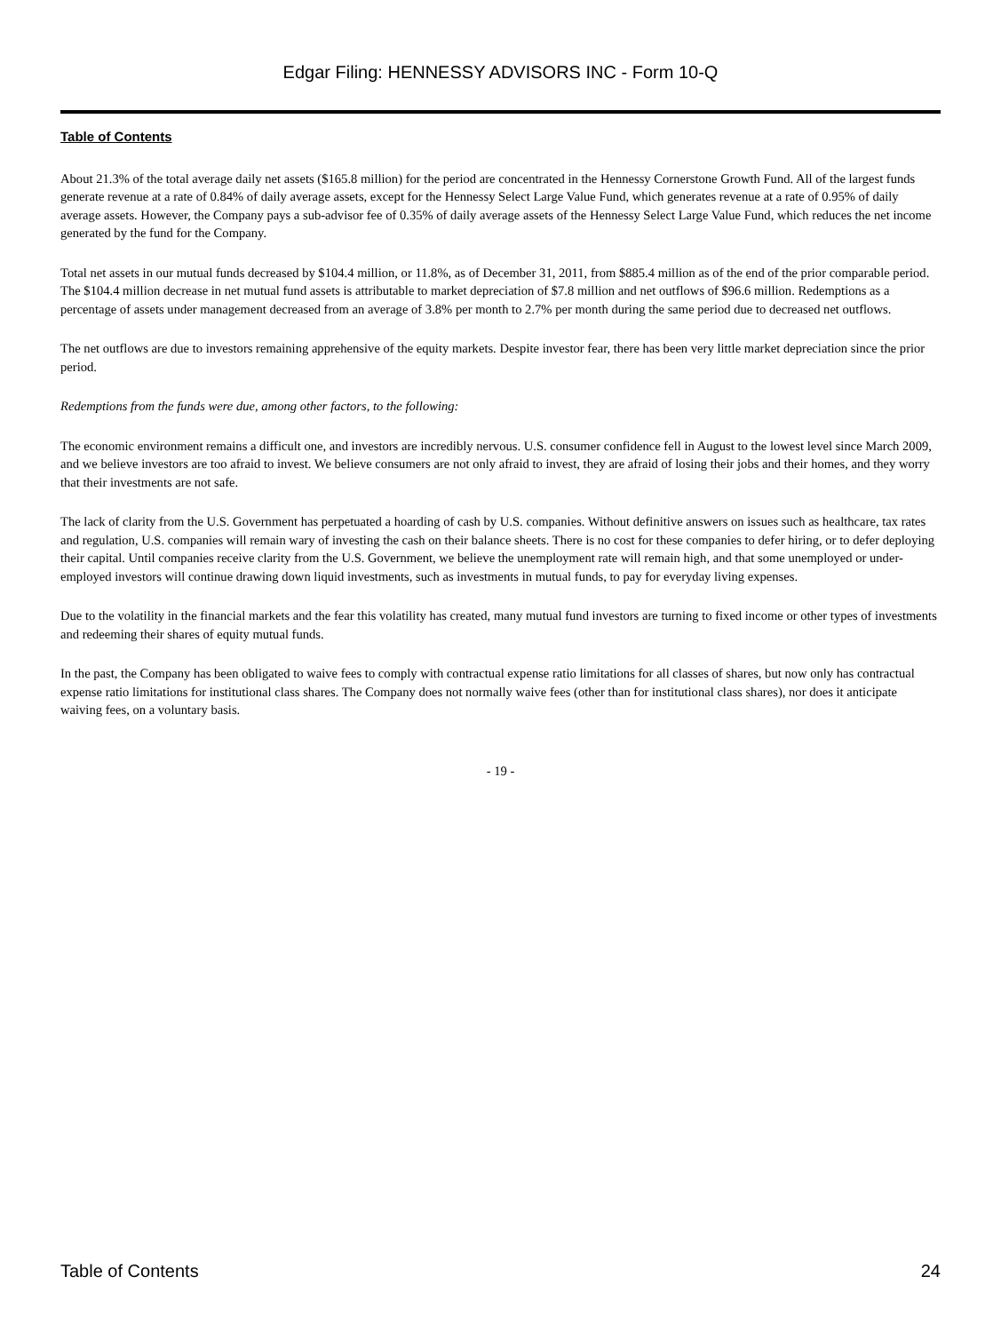Edgar Filing: HENNESSY ADVISORS INC - Form 10-Q
Table of Contents
About 21.3% of the total average daily net assets ($165.8 million) for the period are concentrated in the Hennessy Cornerstone Growth Fund. All of the largest funds generate revenue at a rate of 0.84% of daily average assets, except for the Hennessy Select Large Value Fund, which generates revenue at a rate of 0.95% of daily average assets. However, the Company pays a sub-advisor fee of 0.35% of daily average assets of the Hennessy Select Large Value Fund, which reduces the net income generated by the fund for the Company.
Total net assets in our mutual funds decreased by $104.4 million, or 11.8%, as of December 31, 2011, from $885.4 million as of the end of the prior comparable period. The $104.4 million decrease in net mutual fund assets is attributable to market depreciation of $7.8 million and net outflows of $96.6 million. Redemptions as a percentage of assets under management decreased from an average of 3.8% per month to 2.7% per month during the same period due to decreased net outflows.
The net outflows are due to investors remaining apprehensive of the equity markets. Despite investor fear, there has been very little market depreciation since the prior period.
Redemptions from the funds were due, among other factors, to the following:
The economic environment remains a difficult one, and investors are incredibly nervous. U.S. consumer confidence fell in August to the lowest level since March 2009, and we believe investors are too afraid to invest. We believe consumers are not only afraid to invest, they are afraid of losing their jobs and their homes, and they worry that their investments are not safe.
The lack of clarity from the U.S. Government has perpetuated a hoarding of cash by U.S. companies. Without definitive answers on issues such as healthcare, tax rates and regulation, U.S. companies will remain wary of investing the cash on their balance sheets. There is no cost for these companies to defer hiring, or to defer deploying their capital. Until companies receive clarity from the U.S. Government, we believe the unemployment rate will remain high, and that some unemployed or under-employed investors will continue drawing down liquid investments, such as investments in mutual funds, to pay for everyday living expenses.
Due to the volatility in the financial markets and the fear this volatility has created, many mutual fund investors are turning to fixed income or other types of investments and redeeming their shares of equity mutual funds.
In the past, the Company has been obligated to waive fees to comply with contractual expense ratio limitations for all classes of shares, but now only has contractual expense ratio limitations for institutional class shares. The Company does not normally waive fees (other than for institutional class shares), nor does it anticipate waiving fees, on a voluntary basis.
- 19 -
Table of Contents 24